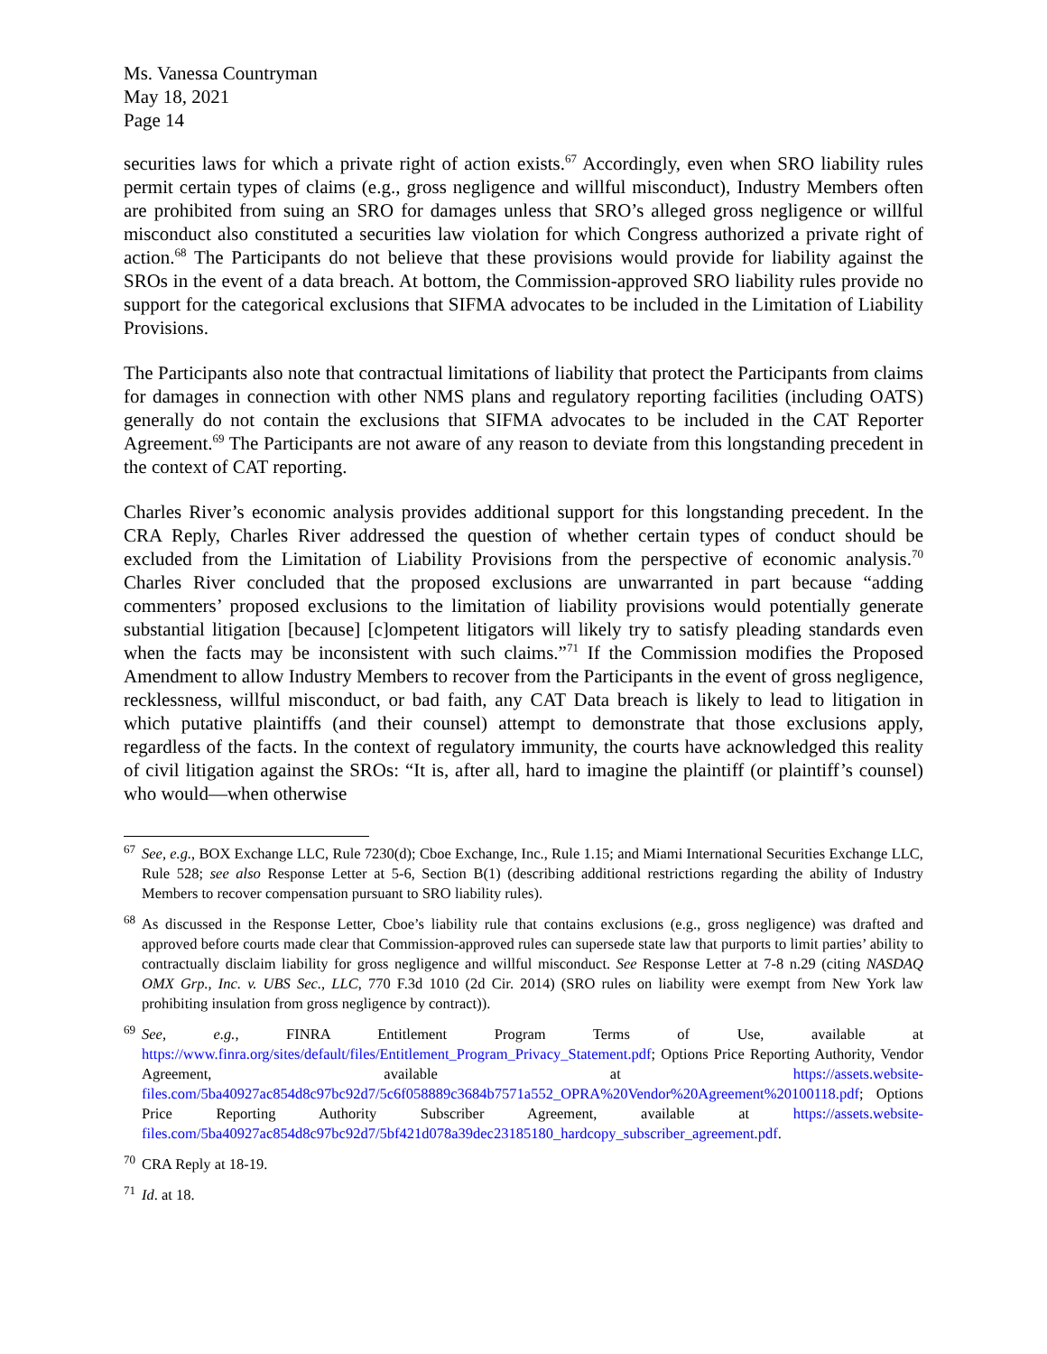Ms. Vanessa Countryman
May 18, 2021
Page 14
securities laws for which a private right of action exists.<sup>67</sup> Accordingly, even when SRO liability rules permit certain types of claims (e.g., gross negligence and willful misconduct), Industry Members often are prohibited from suing an SRO for damages unless that SRO’s alleged gross negligence or willful misconduct also constituted a securities law violation for which Congress authorized a private right of action.<sup>68</sup> The Participants do not believe that these provisions would provide for liability against the SROs in the event of a data breach. At bottom, the Commission-approved SRO liability rules provide no support for the categorical exclusions that SIFMA advocates to be included in the Limitation of Liability Provisions.
The Participants also note that contractual limitations of liability that protect the Participants from claims for damages in connection with other NMS plans and regulatory reporting facilities (including OATS) generally do not contain the exclusions that SIFMA advocates to be included in the CAT Reporter Agreement.<sup>69</sup> The Participants are not aware of any reason to deviate from this longstanding precedent in the context of CAT reporting.
Charles River’s economic analysis provides additional support for this longstanding precedent. In the CRA Reply, Charles River addressed the question of whether certain types of conduct should be excluded from the Limitation of Liability Provisions from the perspective of economic analysis.<sup>70</sup> Charles River concluded that the proposed exclusions are unwarranted in part because “adding commenters’ proposed exclusions to the limitation of liability provisions would potentially generate substantial litigation [because] [c]ompetent litigators will likely try to satisfy pleading standards even when the facts may be inconsistent with such claims.”<sup>71</sup> If the Commission modifies the Proposed Amendment to allow Industry Members to recover from the Participants in the event of gross negligence, recklessness, willful misconduct, or bad faith, any CAT Data breach is likely to lead to litigation in which putative plaintiffs (and their counsel) attempt to demonstrate that those exclusions apply, regardless of the facts. In the context of regulatory immunity, the courts have acknowledged this reality of civil litigation against the SROs: “It is, after all, hard to imagine the plaintiff (or plaintiff’s counsel) who would—when otherwise
<sup>67</sup> See, e.g., BOX Exchange LLC, Rule 7230(d); Cboe Exchange, Inc., Rule 1.15; and Miami International Securities Exchange LLC, Rule 528; see also Response Letter at 5-6, Section B(1) (describing additional restrictions regarding the ability of Industry Members to recover compensation pursuant to SRO liability rules).
<sup>68</sup> As discussed in the Response Letter, Cboe’s liability rule that contains exclusions (e.g., gross negligence) was drafted and approved before courts made clear that Commission-approved rules can supersede state law that purports to limit parties’ ability to contractually disclaim liability for gross negligence and willful misconduct. See Response Letter at 7-8 n.29 (citing NASDAQ OMX Grp., Inc. v. UBS Sec., LLC, 770 F.3d 1010 (2d Cir. 2014) (SRO rules on liability were exempt from New York law prohibiting insulation from gross negligence by contract)).
<sup>69</sup> See, e.g., FINRA Entitlement Program Terms of Use, available at https://www.finra.org/sites/default/files/Entitlement_Program_Privacy_Statement.pdf; Options Price Reporting Authority, Vendor Agreement, available at https://assets.website-files.com/5ba40927ac854d8c97bc92d7/5c6f058889c3684b7571a552_OPRA%20Vendor%20Agreement%20100118.pdf; Options Price Reporting Authority Subscriber Agreement, available at https://assets.website-files.com/5ba40927ac854d8c97bc92d7/5bf421d078a39dec23185180_hardcopy_subscriber_agreement.pdf.
<sup>70</sup> CRA Reply at 18-19.
<sup>71</sup> Id. at 18.